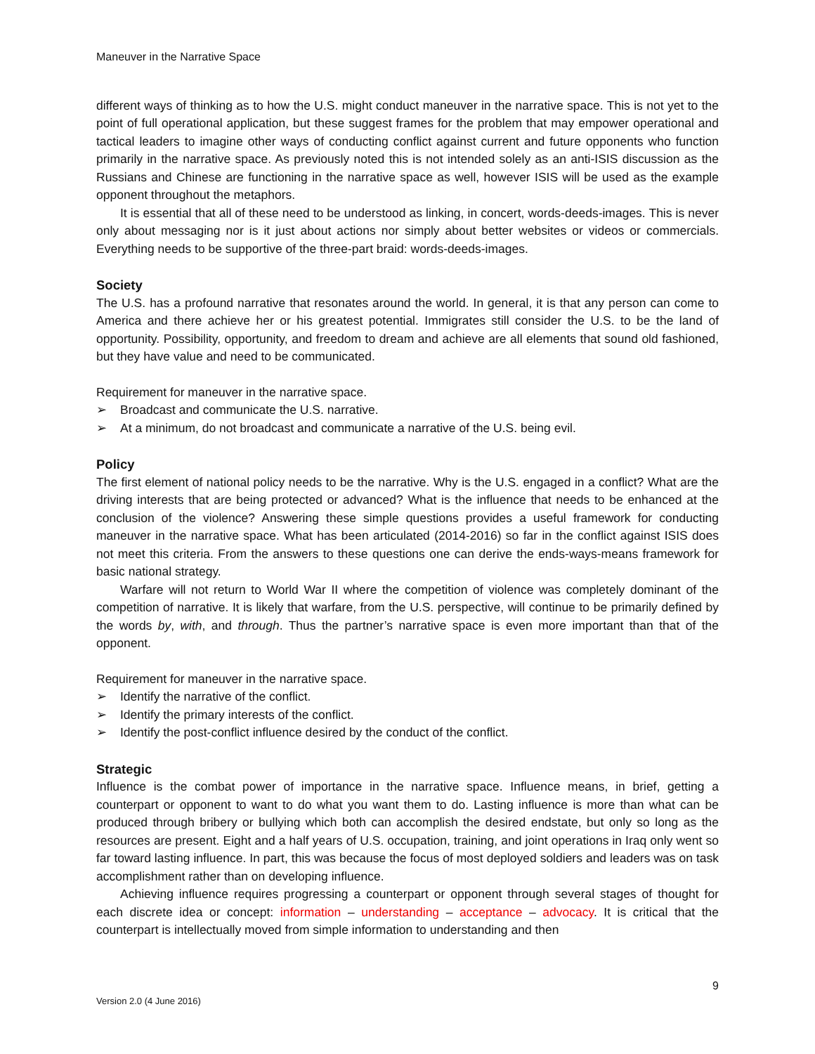Maneuver in the Narrative Space
different ways of thinking as to how the U.S. might conduct maneuver in the narrative space. This is not yet to the point of full operational application, but these suggest frames for the problem that may empower operational and tactical leaders to imagine other ways of conducting conflict against current and future opponents who function primarily in the narrative space. As previously noted this is not intended solely as an anti-ISIS discussion as the Russians and Chinese are functioning in the narrative space as well, however ISIS will be used as the example opponent throughout the metaphors.
It is essential that all of these need to be understood as linking, in concert, words-deeds-images. This is never only about messaging nor is it just about actions nor simply about better websites or videos or commercials. Everything needs to be supportive of the three-part braid: words-deeds-images.
Society
The U.S. has a profound narrative that resonates around the world. In general, it is that any person can come to America and there achieve her or his greatest potential. Immigrates still consider the U.S. to be the land of opportunity. Possibility, opportunity, and freedom to dream and achieve are all elements that sound old fashioned, but they have value and need to be communicated.
Requirement for maneuver in the narrative space.
➢ Broadcast and communicate the U.S. narrative.
➢ At a minimum, do not broadcast and communicate a narrative of the U.S. being evil.
Policy
The first element of national policy needs to be the narrative. Why is the U.S. engaged in a conflict? What are the driving interests that are being protected or advanced? What is the influence that needs to be enhanced at the conclusion of the violence? Answering these simple questions provides a useful framework for conducting maneuver in the narrative space. What has been articulated (2014-2016) so far in the conflict against ISIS does not meet this criteria. From the answers to these questions one can derive the ends-ways-means framework for basic national strategy.
Warfare will not return to World War II where the competition of violence was completely dominant of the competition of narrative. It is likely that warfare, from the U.S. perspective, will continue to be primarily defined by the words by, with, and through. Thus the partner’s narrative space is even more important than that of the opponent.
Requirement for maneuver in the narrative space.
➢ Identify the narrative of the conflict.
➢ Identify the primary interests of the conflict.
➢ Identify the post-conflict influence desired by the conduct of the conflict.
Strategic
Influence is the combat power of importance in the narrative space. Influence means, in brief, getting a counterpart or opponent to want to do what you want them to do. Lasting influence is more than what can be produced through bribery or bullying which both can accomplish the desired endstate, but only so long as the resources are present. Eight and a half years of U.S. occupation, training, and joint operations in Iraq only went so far toward lasting influence. In part, this was because the focus of most deployed soldiers and leaders was on task accomplishment rather than on developing influence.
Achieving influence requires progressing a counterpart or opponent through several stages of thought for each discrete idea or concept: information – understanding – acceptance – advocacy. It is critical that the counterpart is intellectually moved from simple information to understanding and then
9
Version 2.0 (4 June 2016)